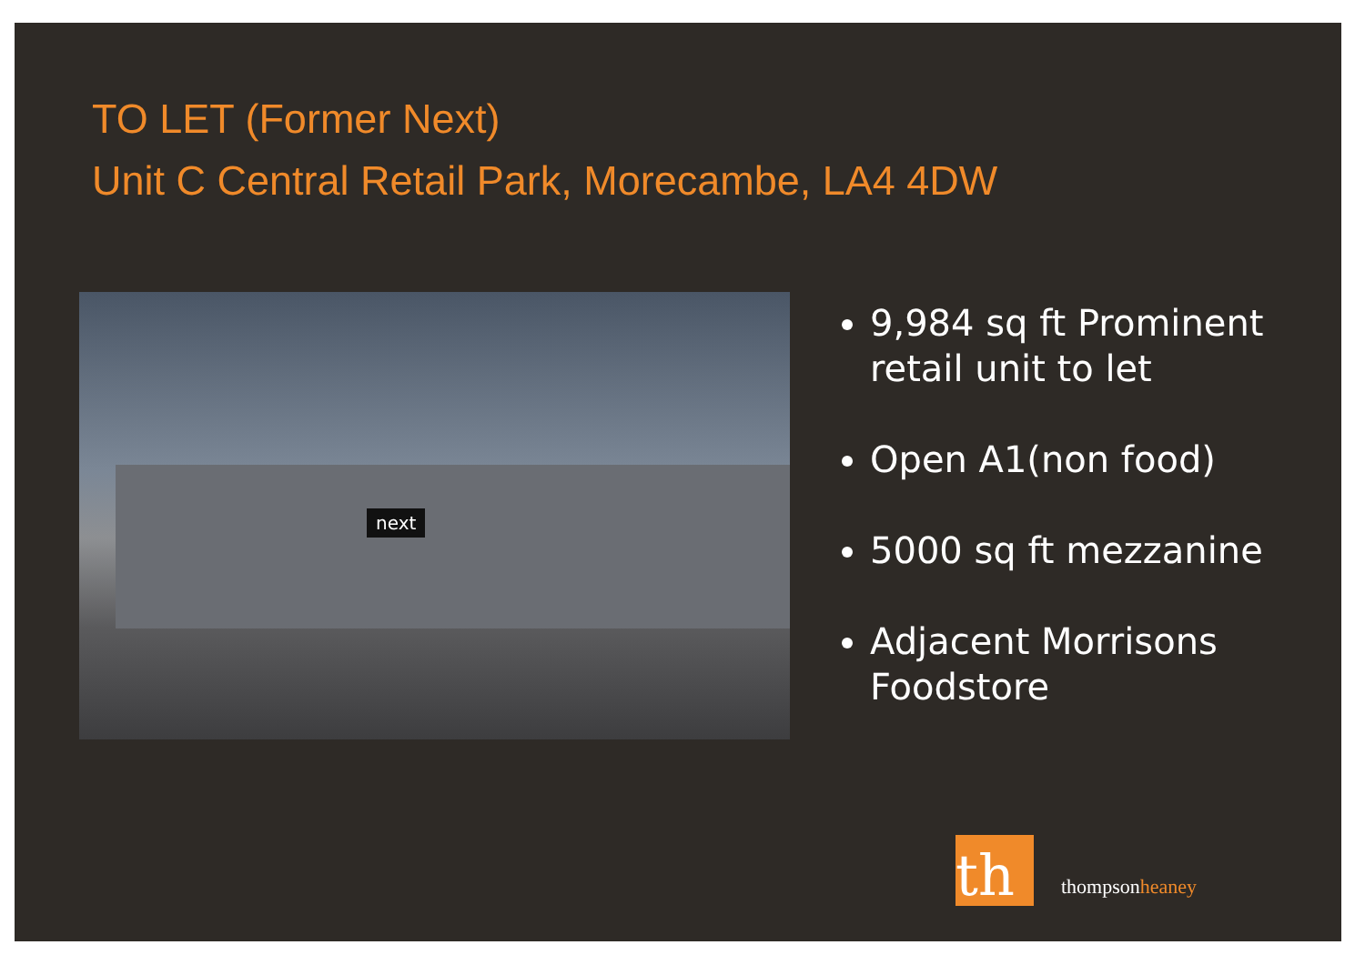TO LET (Former Next)
Unit C Central Retail Park, Morecambe, LA4 4DW
next
9,984 sq ft Prominent retail unit to let
Open A1(non food)
5000 sq ft mezzanine
Adjacent Morrisons Foodstore
th thompsonheaney